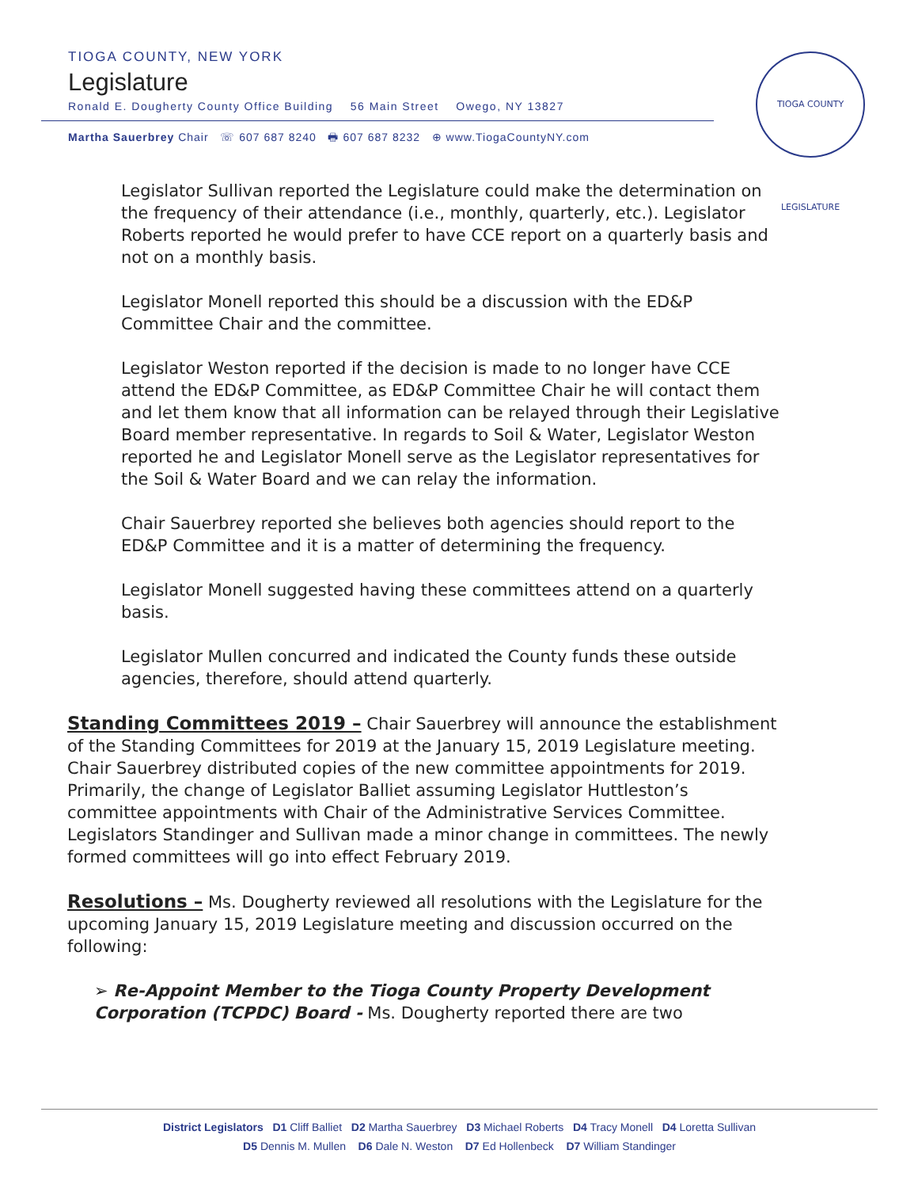TIOGA COUNTY, NEW YORK
Legislature
Ronald E. Dougherty County Office Building 56 Main Street Owego, NY 13827
Martha Sauerbrey Chair ☏ 607 687 8240 🖶 607 687 8232 ⊕ www.TiogaCountyNY.com
TIOGA COUNTY LEGISLATURE
Legislator Sullivan reported the Legislature could make the determination on the frequency of their attendance (i.e., monthly, quarterly, etc.). Legislator Roberts reported he would prefer to have CCE report on a quarterly basis and not on a monthly basis.
Legislator Monell reported this should be a discussion with the ED&P Committee Chair and the committee.
Legislator Weston reported if the decision is made to no longer have CCE attend the ED&P Committee, as ED&P Committee Chair he will contact them and let them know that all information can be relayed through their Legislative Board member representative. In regards to Soil & Water, Legislator Weston reported he and Legislator Monell serve as the Legislator representatives for the Soil & Water Board and we can relay the information.
Chair Sauerbrey reported she believes both agencies should report to the ED&P Committee and it is a matter of determining the frequency.
Legislator Monell suggested having these committees attend on a quarterly basis.
Legislator Mullen concurred and indicated the County funds these outside agencies, therefore, should attend quarterly.
Standing Committees 2019 – Chair Sauerbrey will announce the establishment of the Standing Committees for 2019 at the January 15, 2019 Legislature meeting. Chair Sauerbrey distributed copies of the new committee appointments for 2019. Primarily, the change of Legislator Balliet assuming Legislator Huttleston’s committee appointments with Chair of the Administrative Services Committee. Legislators Standinger and Sullivan made a minor change in committees. The newly formed committees will go into effect February 2019.
Resolutions – Ms. Dougherty reviewed all resolutions with the Legislature for the upcoming January 15, 2019 Legislature meeting and discussion occurred on the following:
➢ Re-Appoint Member to the Tioga County Property Development Corporation (TCPDC) Board - Ms. Dougherty reported there are two
District Legislators D1 Cliff Balliet D2 Martha Sauerbrey D3 Michael Roberts D4 Tracy Monell D4 Loretta Sullivan
D5 Dennis M. Mullen D6 Dale N. Weston D7 Ed Hollenbeck D7 William Standinger